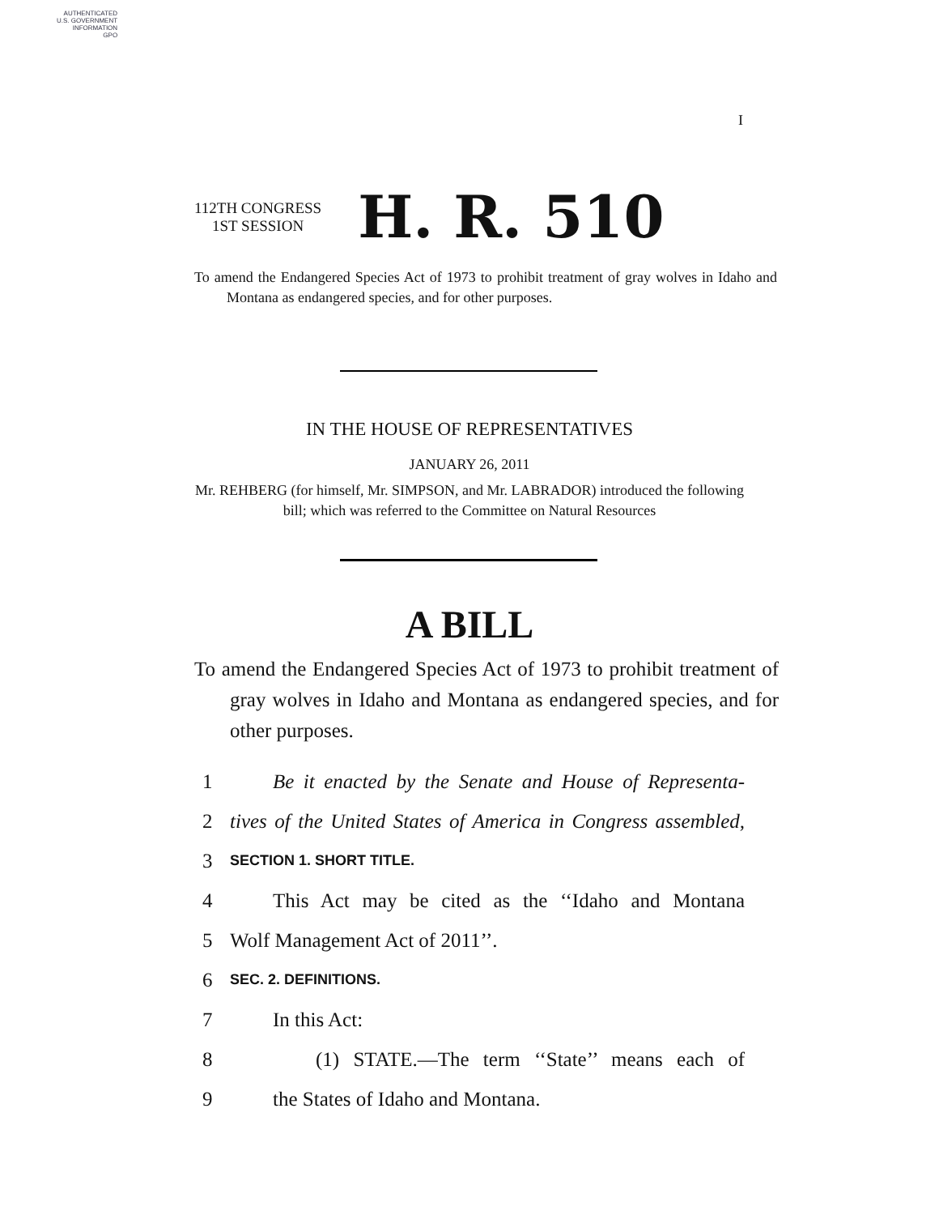AUTHENTICATED
U.S. GOVERNMENT
INFORMATION
GPO
I
112TH CONGRESS
1ST SESSION
H. R. 510
To amend the Endangered Species Act of 1973 to prohibit treatment of gray wolves in Idaho and Montana as endangered species, and for other purposes.
IN THE HOUSE OF REPRESENTATIVES
JANUARY 26, 2011
Mr. REHBERG (for himself, Mr. SIMPSON, and Mr. LABRADOR) introduced the following bill; which was referred to the Committee on Natural Resources
A BILL
To amend the Endangered Species Act of 1973 to prohibit treatment of gray wolves in Idaho and Montana as endangered species, and for other purposes.
1 Be it enacted by the Senate and House of Representa-
2 tives of the United States of America in Congress assembled,
3 SECTION 1. SHORT TITLE.
4 This Act may be cited as the ‘‘Idaho and Montana
5 Wolf Management Act of 2011’’.
6 SEC. 2. DEFINITIONS.
7 In this Act:
8 (1) STATE.—The term ‘‘State’’ means each of
9 the States of Idaho and Montana.